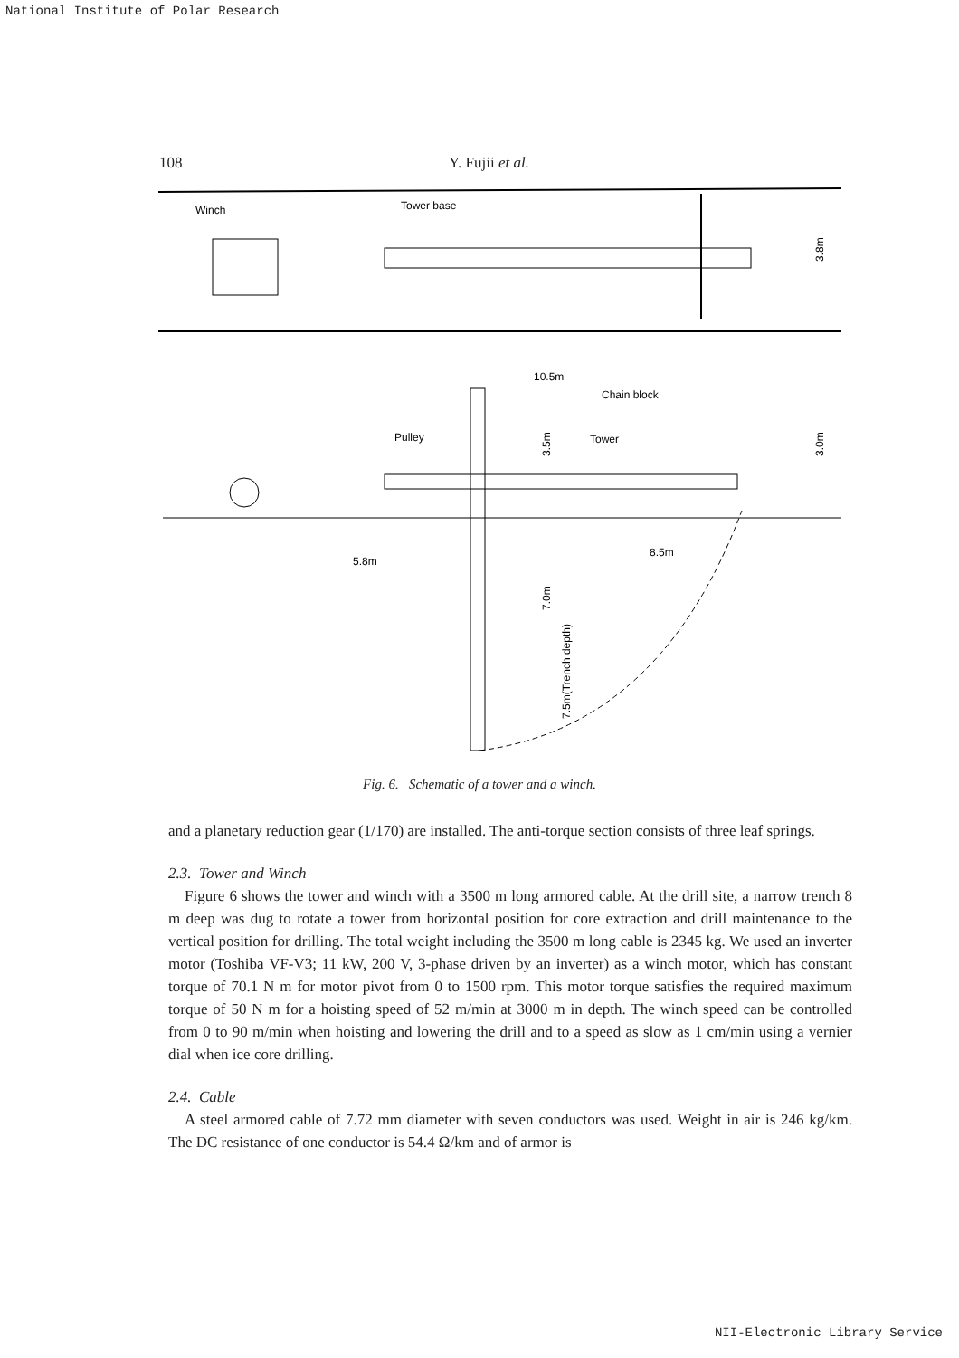National Institute of Polar Research
108 Y. Fujii et al.
Winch
Tower base
3.8m
10.5m
Chain block
Pulley
Tower
5.8m
8.5m
3.0m
3.5m
7.0m
7.5m(Trench depth)
Fig. 6. Schematic of a tower and a winch.
and a planetary reduction gear (1/170) are installed. The anti-torque section consists of three leaf springs.
2.3. Tower and Winch
Figure 6 shows the tower and winch with a 3500 m long armored cable. At the drill site, a narrow trench 8 m deep was dug to rotate a tower from horizontal position for core extraction and drill maintenance to the vertical position for drilling. The total weight including the 3500 m long cable is 2345 kg. We used an inverter motor (Toshiba VF-V3; 11 kW, 200 V, 3-phase driven by an inverter) as a winch motor, which has constant torque of 70.1 N m for motor pivot from 0 to 1500 rpm. This motor torque satisfies the required maximum torque of 50 N m for a hoisting speed of 52 m/min at 3000 m in depth. The winch speed can be controlled from 0 to 90 m/min when hoisting and lowering the drill and to a speed as slow as 1 cm/min using a vernier dial when ice core drilling.
2.4. Cable
A steel armored cable of 7.72 mm diameter with seven conductors was used. Weight in air is 246 kg/km. The DC resistance of one conductor is 54.4 Ω/km and of armor is
NII-Electronic Library Service